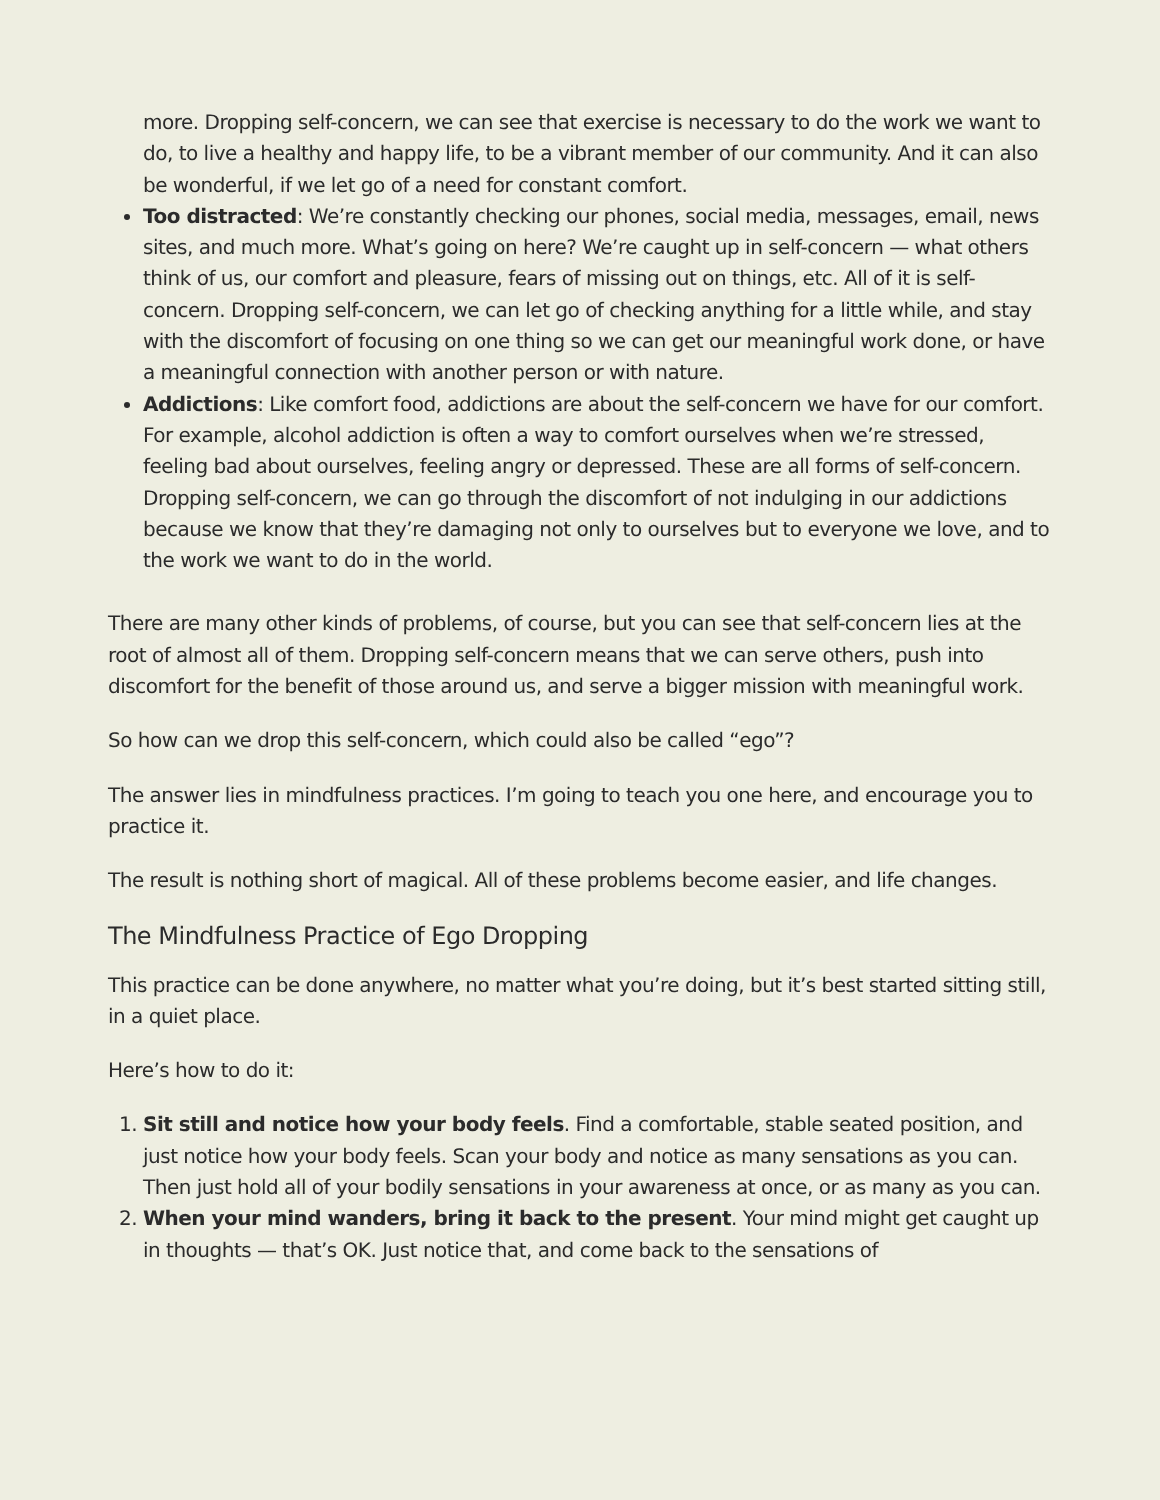more. Dropping self-concern, we can see that exercise is necessary to do the work we want to do, to live a healthy and happy life, to be a vibrant member of our community. And it can also be wonderful, if we let go of a need for constant comfort.
Too distracted: We’re constantly checking our phones, social media, messages, email, news sites, and much more. What’s going on here? We’re caught up in self-concern — what others think of us, our comfort and pleasure, fears of missing out on things, etc. All of it is self-concern. Dropping self-concern, we can let go of checking anything for a little while, and stay with the discomfort of focusing on one thing so we can get our meaningful work done, or have a meaningful connection with another person or with nature.
Addictions: Like comfort food, addictions are about the self-concern we have for our comfort. For example, alcohol addiction is often a way to comfort ourselves when we’re stressed, feeling bad about ourselves, feeling angry or depressed. These are all forms of self-concern. Dropping self-concern, we can go through the discomfort of not indulging in our addictions because we know that they’re damaging not only to ourselves but to everyone we love, and to the work we want to do in the world.
There are many other kinds of problems, of course, but you can see that self-concern lies at the root of almost all of them. Dropping self-concern means that we can serve others, push into discomfort for the benefit of those around us, and serve a bigger mission with meaningful work.
So how can we drop this self-concern, which could also be called “ego”?
The answer lies in mindfulness practices. I’m going to teach you one here, and encourage you to practice it.
The result is nothing short of magical. All of these problems become easier, and life changes.
The Mindfulness Practice of Ego Dropping
This practice can be done anywhere, no matter what you’re doing, but it’s best started sitting still, in a quiet place.
Here’s how to do it:
1. Sit still and notice how your body feels. Find a comfortable, stable seated position, and just notice how your body feels. Scan your body and notice as many sensations as you can. Then just hold all of your bodily sensations in your awareness at once, or as many as you can.
2. When your mind wanders, bring it back to the present. Your mind might get caught up in thoughts — that’s OK. Just notice that, and come back to the sensations of